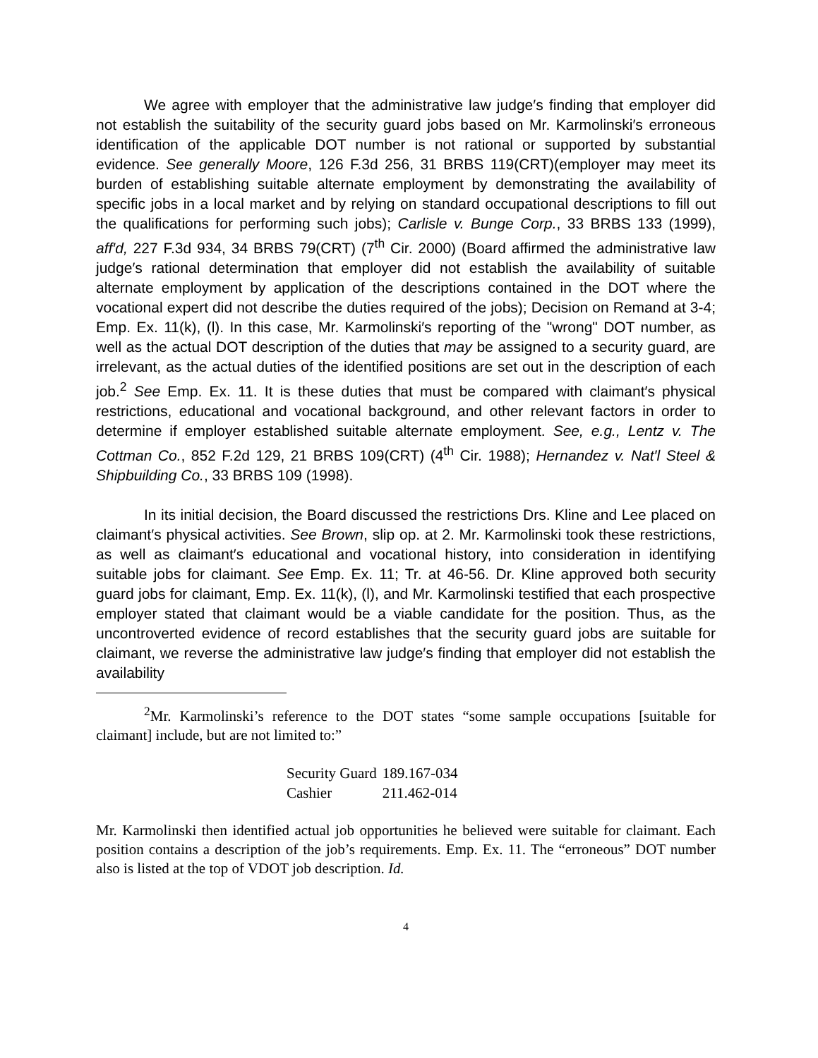We agree with employer that the administrative law judge′s finding that employer did not establish the suitability of the security guard jobs based on Mr. Karmolinski′s erroneous identification of the applicable DOT number is not rational or supported by substantial evidence. See generally Moore, 126 F.3d 256, 31 BRBS 119(CRT)(employer may meet its burden of establishing suitable alternate employment by demonstrating the availability of specific jobs in a local market and by relying on standard occupational descriptions to fill out the qualifications for performing such jobs); Carlisle v. Bunge Corp., 33 BRBS 133 (1999), aff′d, 227 F.3d 934, 34 BRBS 79(CRT) (7<sup>th</sup> Cir. 2000) (Board affirmed the administrative law judge′s rational determination that employer did not establish the availability of suitable alternate employment by application of the descriptions contained in the DOT where the vocational expert did not describe the duties required of the jobs); Decision on Remand at 3-4; Emp. Ex. 11(k), (l). In this case, Mr. Karmolinski′s reporting of the "wrong" DOT number, as well as the actual DOT description of the duties that may be assigned to a security guard, are irrelevant, as the actual duties of the identified positions are set out in the description of each job.<sup>2</sup> See Emp. Ex. 11. It is these duties that must be compared with claimant′s physical restrictions, educational and vocational background, and other relevant factors in order to determine if employer established suitable alternate employment. See, e.g., Lentz v. The Cottman Co., 852 F.2d 129, 21 BRBS 109(CRT) (4<sup>th</sup> Cir. 1988); Hernandez v. Nat′l Steel & Shipbuilding Co., 33 BRBS 109 (1998).
In its initial decision, the Board discussed the restrictions Drs. Kline and Lee placed on claimant′s physical activities. See Brown, slip op. at 2. Mr. Karmolinski took these restrictions, as well as claimant′s educational and vocational history, into consideration in identifying suitable jobs for claimant. See Emp. Ex. 11; Tr. at 46-56. Dr. Kline approved both security guard jobs for claimant, Emp. Ex. 11(k), (l), and Mr. Karmolinski testified that each prospective employer stated that claimant would be a viable candidate for the position. Thus, as the uncontroverted evidence of record establishes that the security guard jobs are suitable for claimant, we reverse the administrative law judge′s finding that employer did not establish the availability
<sup>2</sup> Mr. Karmolinski’s reference to the DOT states “some sample occupations [suitable for claimant] include, but are not limited to:”
| Security Guard | 189.167-034 |
| Cashier | 211.462-014 |
Mr. Karmolinski then identified actual job opportunities he believed were suitable for claimant. Each position contains a description of the job’s requirements. Emp. Ex. 11. The “erroneous” DOT number also is listed at the top of VDOT job description. Id.
4